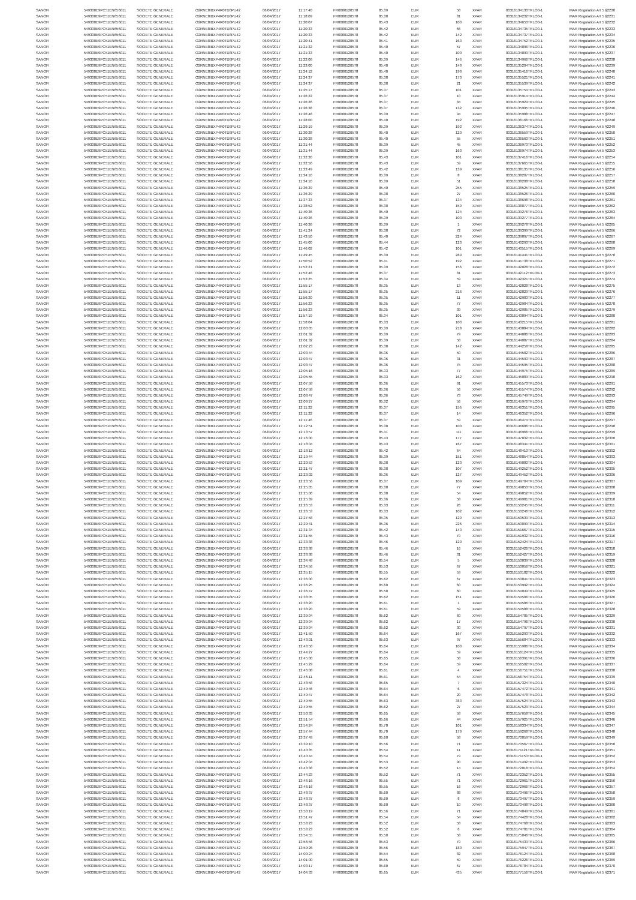| SANOFI | 549300E9PC51EN656011 | SOCIETE GENERALE | O2RNE8IBXP4R0TD8PU42 | 06/04/2017 | 11:17:40 | FR0000120578 | 85.39 | EUR | 58 | XPAR | 00316134130TRLO0-1 | MAR Regulation Art 5 §2230 |
| SANOFI | 549300E9PC51EN656011 | SOCIETE GENERALE | O2RNE8IBXP4R0TD8PU42 | 06/04/2017 | 11:18:09 | FR0000120578 | 85.38 | EUR | 81 | XPAR | 00316134232TRLO0-1 | MAR Regulation Art 5 §2231 |
| SANOFI | 549300E9PC51EN656011 | SOCIETE GENERALE | O2RNE8IBXP4R0TD8PU42 | 06/04/2017 | 11:20:07 | FR0000120578 | 85.43 | EUR | 100 | XPAR | 00316134650TRLO0-1 | MAR Regulation Art 5 §2232 |
| SANOFI | 549300E9PC51EN656011 | SOCIETE GENERALE | O2RNE8IBXP4R0TD8PU42 | 06/04/2017 | 11:20:33 | FR0000120578 | 85.42 | EUR | 66 | XPAR | 00316134735TRLO0-1 | MAR Regulation Art 5 §2233 |
| SANOFI | 549300E9PC51EN656011 | SOCIETE GENERALE | O2RNE8IBXP4R0TD8PU42 | 06/04/2017 | 11:20:33 | FR0000120578 | 85.42 | EUR | 142 | XPAR | 00316134737TRLO0-1 | MAR Regulation Art 5 §2234 |
| SANOFI | 549300E9PC51EN656011 | SOCIETE GENERALE | O2RNE8IBXP4R0TD8PU42 | 06/04/2017 | 11:20:41 | FR0000120578 | 85.41 | EUR | 163 | XPAR | 00316134752TRLO0-1 | MAR Regulation Art 5 §2235 |
| SANOFI | 549300E9PC51EN656011 | SOCIETE GENERALE | O2RNE8IBXP4R0TD8PU42 | 06/04/2017 | 11:21:32 | FR0000120578 | 85.40 | EUR | 57 | XPAR | 00316134896TRLO0-1 | MAR Regulation Art 5 §2236 |
| SANOFI | 549300E9PC51EN656011 | SOCIETE GENERALE | O2RNE8IBXP4R0TD8PU42 | 06/04/2017 | 11:21:33 | FR0000120578 | 85.40 | EUR | 100 | XPAR | 00316134899TRLO0-1 | MAR Regulation Art 5 §2237 |
| SANOFI | 549300E9PC51EN656011 | SOCIETE GENERALE | O2RNE8IBXP4R0TD8PU42 | 06/04/2017 | 11:22:06 | FR0000120578 | 85.39 | EUR | 146 | XPAR | 00316134966TRLO0-1 | MAR Regulation Art 5 §2238 |
| SANOFI | 549300E9PC51EN656011 | SOCIETE GENERALE | O2RNE8IBXP4R0TD8PU42 | 06/04/2017 | 11:23:00 | FR0000120578 | 85.40 | EUR | 148 | XPAR | 00316135204TRLO0-1 | MAR Regulation Art 5 §2239 |
| SANOFI | 549300E9PC51EN656011 | SOCIETE GENERALE | O2RNE8IBXP4R0TD8PU42 | 06/04/2017 | 11:24:12 | FR0000120578 | 85.40 | EUR | 198 | XPAR | 00316135416TRLO0-1 | MAR Regulation Art 5 §2240 |
| SANOFI | 549300E9PC51EN656011 | SOCIETE GENERALE | O2RNE8IBXP4R0TD8PU42 | 06/04/2017 | 11:24:37 | FR0000120578 | 85.38 | EUR | 170 | XPAR | 00316135521TRLO0-1 | MAR Regulation Art 5 §2241 |
| SANOFI | 549300E9PC51EN656011 | SOCIETE GENERALE | O2RNE8IBXP4R0TD8PU42 | 06/04/2017 | 11:24:37 | FR0000120578 | 85.38 | EUR | 21 | XPAR | 00316135539TRLO0-1 | MAR Regulation Art 5 §2242 |
| SANOFI | 549300E9PC51EN656011 | SOCIETE GENERALE | O2RNE8IBXP4R0TD8PU42 | 06/04/2017 | 11:25:17 | FR0000120578 | 85.37 | EUR | 101 | XPAR | 00316135754TRLO0-1 | MAR Regulation Art 5 §2243 |
| SANOFI | 549300E9PC51EN656011 | SOCIETE GENERALE | O2RNE8IBXP4R0TD8PU42 | 06/04/2017 | 11:26:22 | FR0000120578 | 85.37 | EUR | 10 | XPAR | 00316135914TRLO0-1 | MAR Regulation Art 5 §2244 |
| SANOFI | 549300E9PC51EN656011 | SOCIETE GENERALE | O2RNE8IBXP4R0TD8PU42 | 06/04/2017 | 11:26:26 | FR0000120578 | 85.37 | EUR | 84 | XPAR | 00316135929TRLO0-1 | MAR Regulation Art 5 §2245 |
| SANOFI | 549300E9PC51EN656011 | SOCIETE GENERALE | O2RNE8IBXP4R0TD8PU42 | 06/04/2017 | 11:26:38 | FR0000120578 | 85.37 | EUR | 132 | XPAR | 00316135995TRLO0-1 | MAR Regulation Art 5 §2246 |
| SANOFI | 549300E9PC51EN656011 | SOCIETE GENERALE | O2RNE8IBXP4R0TD8PU42 | 06/04/2017 | 11:26:48 | FR0000120578 | 85.39 | EUR | 94 | XPAR | 00316135988TRLO0-1 | MAR Regulation Art 5 §2247 |
| SANOFI | 549300E9PC51EN656011 | SOCIETE GENERALE | O2RNE8IBXP4R0TD8PU42 | 06/04/2017 | 11:28:00 | FR0000120578 | 85.40 | EUR | 192 | XPAR | 00316136166TRLO0-1 | MAR Regulation Art 5 §2248 |
| SANOFI | 549300E9PC51EN656011 | SOCIETE GENERALE | O2RNE8IBXP4R0TD8PU42 | 06/04/2017 | 11:29:19 | FR0000120578 | 85.39 | EUR | 192 | XPAR | 00316136374TRLO0-1 | MAR Regulation Art 5 §2249 |
| SANOFI | 549300E9PC51EN656011 | SOCIETE GENERALE | O2RNE8IBXP4R0TD8PU42 | 06/04/2017 | 11:30:28 | FR0000120578 | 85.40 | EUR | 120 | XPAR | 00316136559TRLO0-1 | MAR Regulation Art 5 §2250 |
| SANOFI | 549300E9PC51EN656011 | SOCIETE GENERALE | O2RNE8IBXP4R0TD8PU42 | 06/04/2017 | 11:30:28 | FR0000120578 | 85.40 | EUR | 55 | XPAR | 00316136560TRLO0-1 | MAR Regulation Art 5 §2251 |
| SANOFI | 549300E9PC51EN656011 | SOCIETE GENERALE | O2RNE8IBXP4R0TD8PU42 | 06/04/2017 | 11:31:44 | FR0000120578 | 85.39 | EUR | 45 | XPAR | 00316136973TRLO0-1 | MAR Regulation Art 5 §2252 |
| SANOFI | 549300E9PC51EN656011 | SOCIETE GENERALE | O2RNE8IBXP4R0TD8PU42 | 06/04/2017 | 11:31:44 | FR0000120578 | 85.39 | EUR | 163 | XPAR | 00316136974TRLO0-1 | MAR Regulation Art 5 §2253 |
| SANOFI | 549300E9PC51EN656011 | SOCIETE GENERALE | O2RNE8IBXP4R0TD8PU42 | 06/04/2017 | 11:32:30 | FR0000120578 | 85.43 | EUR | 101 | XPAR | 00316137416TRLO0-1 | MAR Regulation Art 5 §2254 |
| SANOFI | 549300E9PC51EN656011 | SOCIETE GENERALE | O2RNE8IBXP4R0TD8PU42 | 06/04/2017 | 11:32:56 | FR0000120578 | 85.43 | EUR | 59 | XPAR | 00316137665TRLO0-1 | MAR Regulation Art 5 §2255 |
| SANOFI | 549300E9PC51EN656011 | SOCIETE GENERALE | O2RNE8IBXP4R0TD8PU42 | 06/04/2017 | 11:33:49 | FR0000120578 | 85.42 | EUR | 139 | XPAR | 00316138135TRLO0-1 | MAR Regulation Art 5 §2256 |
| SANOFI | 549300E9PC51EN656011 | SOCIETE GENERALE | O2RNE8IBXP4R0TD8PU42 | 06/04/2017 | 11:34:10 | FR0000120578 | 85.39 | EUR | 8 | XPAR | 00316138207TRLO0-1 | MAR Regulation Art 5 §2257 |
| SANOFI | 549300E9PC51EN656011 | SOCIETE GENERALE | O2RNE8IBXP4R0TD8PU42 | 06/04/2017 | 11:34:10 | FR0000120578 | 85.39 | EUR | 51 | XPAR | 00316138208TRLO0-1 | MAR Regulation Art 5 §2258 |
| SANOFI | 549300E9PC51EN656011 | SOCIETE GENERALE | O2RNE8IBXP4R0TD8PU42 | 06/04/2017 | 11:36:29 | FR0000120578 | 85.40 | EUR | 255 | XPAR | 00316138525TRLO0-1 | MAR Regulation Art 5 §2259 |
| SANOFI | 549300E9PC51EN656011 | SOCIETE GENERALE | O2RNE8IBXP4R0TD8PU42 | 06/04/2017 | 11:36:29 | FR0000120578 | 85.38 | EUR | 27 | XPAR | 00316138526TRLO0-1 | MAR Regulation Art 5 §2260 |
| SANOFI | 549300E9PC51EN656011 | SOCIETE GENERALE | O2RNE8IBXP4R0TD8PU42 | 06/04/2017 | 11:37:33 | FR0000120578 | 85.37 | EUR | 134 | XPAR | 00316138698TRLO0-1 | MAR Regulation Art 5 §2261 |
| SANOFI | 549300E9PC51EN656011 | SOCIETE GENERALE | O2RNE8IBXP4R0TD8PU42 | 06/04/2017 | 11:38:52 | FR0000120578 | 85.38 | EUR | 159 | XPAR | 00316138877TRLO0-1 | MAR Regulation Art 5 §2262 |
| SANOFI | 549300E9PC51EN656011 | SOCIETE GENERALE | O2RNE8IBXP4R0TD8PU42 | 06/04/2017 | 11:40:36 | FR0000120578 | 85.40 | EUR | 124 | XPAR | 00316139276TRLO0-1 | MAR Regulation Art 5 §2263 |
| SANOFI | 549300E9PC51EN656011 | SOCIETE GENERALE | O2RNE8IBXP4R0TD8PU42 | 06/04/2017 | 11:40:36 | FR0000120578 | 85.39 | EUR | 100 | XPAR | 00316139277TRLO0-1 | MAR Regulation Art 5 §2264 |
| SANOFI | 549300E9PC51EN656011 | SOCIETE GENERALE | O2RNE8IBXP4R0TD8PU42 | 06/04/2017 | 11:40:36 | FR0000120578 | 85.39 | EUR | 1 | XPAR | 00316139278TRLO0-1 | MAR Regulation Art 5 §2265 |
| SANOFI | 549300E9PC51EN656011 | SOCIETE GENERALE | O2RNE8IBXP4R0TD8PU42 | 06/04/2017 | 11:41:24 | FR0000120578 | 85.38 | EUR | 72 | XPAR | 00316139399TRLO0-1 | MAR Regulation Art 5 §2266 |
| SANOFI | 549300E9PC51EN656011 | SOCIETE GENERALE | O2RNE8IBXP4R0TD8PU42 | 06/04/2017 | 11:43:50 | FR0000120578 | 85.40 | EUR | 224 | XPAR | 00316139897TRLO0-1 | MAR Regulation Art 5 §2267 |
| SANOFI | 549300E9PC51EN656011 | SOCIETE GENERALE | O2RNE8IBXP4R0TD8PU42 | 06/04/2017 | 11:45:00 | FR0000120578 | 85.44 | EUR | 123 | XPAR | 00316140293TRLO0-1 | MAR Regulation Art 5 §2268 |
| SANOFI | 549300E9PC51EN656011 | SOCIETE GENERALE | O2RNE8IBXP4R0TD8PU42 | 06/04/2017 | 11:46:02 | FR0000120578 | 85.42 | EUR | 101 | XPAR | 00316140515TRLO0-1 | MAR Regulation Art 5 §2269 |
| SANOFI | 549300E9PC51EN656011 | SOCIETE GENERALE | O2RNE8IBXP4R0TD8PU42 | 06/04/2017 | 11:49:45 | FR0000120578 | 85.39 | EUR | 289 | XPAR | 00316141441TRLO0-1 | MAR Regulation Art 5 §2270 |
| SANOFI | 549300E9PC51EN656011 | SOCIETE GENERALE | O2RNE8IBXP4R0TD8PU42 | 06/04/2017 | 11:50:52 | FR0000120578 | 85.41 | EUR | 192 | XPAR | 00316141738TRLO0-1 | MAR Regulation Art 5 §2271 |
| SANOFI | 549300E9PC51EN656011 | SOCIETE GENERALE | O2RNE8IBXP4R0TD8PU42 | 06/04/2017 | 11:52:21 | FR0000120578 | 85.39 | EUR | 156 | XPAR | 00316142028TRLO0-1 | MAR Regulation Art 5 §2272 |
| SANOFI | 549300E9PC51EN656011 | SOCIETE GENERALE | O2RNE8IBXP4R0TD8PU42 | 06/04/2017 | 11:52:48 | FR0000120578 | 85.37 | EUR | 81 | XPAR | 00316142112TRLO0-1 | MAR Regulation Art 5 §2273 |
| SANOFI | 549300E9PC51EN656011 | SOCIETE GENERALE | O2RNE8IBXP4R0TD8PU42 | 06/04/2017 | 11:53:25 | FR0000120578 | 85.34 | EUR | 59 | XPAR | 00316142321TRLO0-1 | MAR Regulation Art 5 §2274 |
| SANOFI | 549300E9PC51EN656011 | SOCIETE GENERALE | O2RNE8IBXP4R0TD8PU42 | 06/04/2017 | 11:55:17 | FR0000120578 | 85.35 | EUR | 13 | XPAR | 00316142828TRLO0-1 | MAR Regulation Art 5 §2275 |
| SANOFI | 549300E9PC51EN656011 | SOCIETE GENERALE | O2RNE8IBXP4R0TD8PU42 | 06/04/2017 | 11:55:17 | FR0000120578 | 85.35 | EUR | 216 | XPAR | 00316142829TRLO0-1 | MAR Regulation Art 5 §2276 |
| SANOFI | 549300E9PC51EN656011 | SOCIETE GENERALE | O2RNE8IBXP4R0TD8PU42 | 06/04/2017 | 11:56:20 | FR0000120578 | 85.35 | EUR | 11 | XPAR | 00316142983TRLO0-1 | MAR Regulation Art 5 §2277 |
| SANOFI | 549300E9PC51EN656011 | SOCIETE GENERALE | O2RNE8IBXP4R0TD8PU42 | 06/04/2017 | 11:56:23 | FR0000120578 | 85.35 | EUR | 77 | XPAR | 00316142984TRLO0-1 | MAR Regulation Art 5 §2278 |
| SANOFI | 549300E9PC51EN656011 | SOCIETE GENERALE | O2RNE8IBXP4R0TD8PU42 | 06/04/2017 | 11:56:23 | FR0000120578 | 85.35 | EUR | 39 | XPAR | 00316142985TRLO0-1 | MAR Regulation Art 5 §2279 |
| SANOFI | 549300E9PC51EN656011 | SOCIETE GENERALE | O2RNE8IBXP4R0TD8PU42 | 06/04/2017 | 11:57:19 | FR0000120578 | 85.34 | EUR | 101 | XPAR | 00316143094TRLO0-1 | MAR Regulation Art 5 §2280 |
| SANOFI | 549300E9PC51EN656011 | SOCIETE GENERALE | O2RNE8IBXP4R0TD8PU42 | 06/04/2017 | 11:58:04 | FR0000120578 | 85.33 | EUR | 100 | XPAR | 00316143215TRLO0-1 | MAR Regulation Art 5 §2281 |
| SANOFI | 549300E9PC51EN656011 | SOCIETE GENERALE | O2RNE8IBXP4R0TD8PU42 | 06/04/2017 | 12:00:05 | FR0000120578 | 85.39 | EUR | 218 | XPAR | 00316143884TRLO0-1 | MAR Regulation Art 5 §2282 |
| SANOFI | 549300E9PC51EN656011 | SOCIETE GENERALE | O2RNE8IBXP4R0TD8PU42 | 06/04/2017 | 12:01:32 | FR0000120578 | 85.39 | EUR | 79 | XPAR | 00316144086TRLO0-1 | MAR Regulation Art 5 §2283 |
| SANOFI | 549300E9PC51EN656011 | SOCIETE GENERALE | O2RNE8IBXP4R0TD8PU42 | 06/04/2017 | 12:01:32 | FR0000120578 | 85.39 | EUR | 58 | XPAR | 00316144087TRLO0-1 | MAR Regulation Art 5 §2284 |
| SANOFI | 549300E9PC51EN656011 | SOCIETE GENERALE | O2RNE8IBXP4R0TD8PU42 | 06/04/2017 | 12:02:23 | FR0000120578 | 85.38 | EUR | 142 | XPAR | 00316144258TRLO0-1 | MAR Regulation Art 5 §2285 |
| SANOFI | 549300E9PC51EN656011 | SOCIETE GENERALE | O2RNE8IBXP4R0TD8PU42 | 06/04/2017 | 12:03:44 | FR0000120578 | 85.36 | EUR | 50 | XPAR | 00316144582TRLO0-1 | MAR Regulation Art 5 §2286 |
| SANOFI | 549300E9PC51EN656011 | SOCIETE GENERALE | O2RNE8IBXP4R0TD8PU42 | 06/04/2017 | 12:03:47 | FR0000120578 | 85.36 | EUR | 31 | XPAR | 00316144593TRLO0-1 | MAR Regulation Art 5 §2287 |
| SANOFI | 549300E9PC51EN656011 | SOCIETE GENERALE | O2RNE8IBXP4R0TD8PU42 | 06/04/2017 | 12:03:47 | FR0000120578 | 85.36 | EUR | 75 | XPAR | 00316144595TRLO0-1 | MAR Regulation Art 5 §2288 |
| SANOFI | 549300E9PC51EN656011 | SOCIETE GENERALE | O2RNE8IBXP4R0TD8PU42 | 06/04/2017 | 12:05:16 | FR0000120578 | 85.33 | EUR | 77 | XPAR | 00316144975TRLO0-1 | MAR Regulation Art 5 §2289 |
| SANOFI | 549300E9PC51EN656011 | SOCIETE GENERALE | O2RNE8IBXP4R0TD8PU42 | 06/04/2017 | 12:05:55 | FR0000120578 | 85.33 | EUR | 162 | XPAR | 00316145089TRLO0-1 | MAR Regulation Art 5 §2290 |
| SANOFI | 549300E9PC51EN656011 | SOCIETE GENERALE | O2RNE8IBXP4R0TD8PU42 | 06/04/2017 | 12:07:58 | FR0000120578 | 85.36 | EUR | 91 | XPAR | 00316145573TRLO0-1 | MAR Regulation Art 5 §2291 |
| SANOFI | 549300E9PC51EN656011 | SOCIETE GENERALE | O2RNE8IBXP4R0TD8PU42 | 06/04/2017 | 12:07:58 | FR0000120578 | 85.36 | EUR | 56 | XPAR | 00316145574TRLO0-1 | MAR Regulation Art 5 §2292 |
| SANOFI | 549300E9PC51EN656011 | SOCIETE GENERALE | O2RNE8IBXP4R0TD8PU42 | 06/04/2017 | 12:08:47 | FR0000120578 | 85.36 | EUR | 73 | XPAR | 00316145749TRLO0-1 | MAR Regulation Art 5 §2293 |
| SANOFI | 549300E9PC51EN656011 | SOCIETE GENERALE | O2RNE8IBXP4R0TD8PU42 | 06/04/2017 | 12:09:27 | FR0000120578 | 85.32 | EUR | 56 | XPAR | 00316145976TRLO0-1 | MAR Regulation Art 5 §2294 |
| SANOFI | 549300E9PC51EN656011 | SOCIETE GENERALE | O2RNE8IBXP4R0TD8PU42 | 06/04/2017 | 12:11:22 | FR0000120578 | 85.37 | EUR | 156 | XPAR | 00316146351TRLO0-1 | MAR Regulation Art 5 §2295 |
| SANOFI | 549300E9PC51EN656011 | SOCIETE GENERALE | O2RNE8IBXP4R0TD8PU42 | 06/04/2017 | 12:11:22 | FR0000120578 | 85.37 | EUR | 14 | XPAR | 00316146352TRLO0-1 | MAR Regulation Art 5 §2296 |
| SANOFI | 549300E9PC51EN656011 | SOCIETE GENERALE | O2RNE8IBXP4R0TD8PU42 | 06/04/2017 | 12:11:46 | FR0000120578 | 85.37 | EUR | 59 | XPAR | 00316146474TRLO0-1 | MAR Regulation Art 5 §2297 |
| SANOFI | 549300E9PC51EN656011 | SOCIETE GENERALE | O2RNE8IBXP4R0TD8PU42 | 06/04/2017 | 12:12:51 | FR0000120578 | 85.38 | EUR | 100 | XPAR | 00316146686TRLO0-1 | MAR Regulation Art 5 §2298 |
| SANOFI | 549300E9PC51EN656011 | SOCIETE GENERALE | O2RNE8IBXP4R0TD8PU42 | 06/04/2017 | 12:13:57 | FR0000120578 | 85.41 | EUR | 111 | XPAR | 00316146966TRLO0-1 | MAR Regulation Art 5 §2299 |
| SANOFI | 549300E9PC51EN656011 | SOCIETE GENERALE | O2RNE8IBXP4R0TD8PU42 | 06/04/2017 | 12:16:00 | FR0000120578 | 85.43 | EUR | 177 | XPAR | 00316147832TRLO0-1 | MAR Regulation Art 5 §2300 |
| SANOFI | 549300E9PC51EN656011 | SOCIETE GENERALE | O2RNE8IBXP4R0TD8PU42 | 06/04/2017 | 12:18:04 | FR0000120578 | 85.43 | EUR | 167 | XPAR | 00316148341TRLO0-1 | MAR Regulation Art 5 §2301 |
| SANOFI | 549300E9PC51EN656011 | SOCIETE GENERALE | O2RNE8IBXP4R0TD8PU42 | 06/04/2017 | 12:18:12 | FR0000120578 | 85.42 | EUR | 64 | XPAR | 00316148410TRLO0-1 | MAR Regulation Art 5 §2302 |
| SANOFI | 549300E9PC51EN656011 | SOCIETE GENERALE | O2RNE8IBXP4R0TD8PU42 | 06/04/2017 | 12:19:44 | FR0000120578 | 85.39 | EUR | 151 | XPAR | 00316148854TRLO0-1 | MAR Regulation Art 5 §2303 |
| SANOFI | 549300E9PC51EN656011 | SOCIETE GENERALE | O2RNE8IBXP4R0TD8PU42 | 06/04/2017 | 12:20:53 | FR0000120578 | 85.38 | EUR | 120 | XPAR | 00316149080TRLO0-1 | MAR Regulation Art 5 §2304 |
| SANOFI | 549300E9PC51EN656011 | SOCIETE GENERALE | O2RNE8IBXP4R0TD8PU42 | 06/04/2017 | 12:21:47 | FR0000120578 | 85.38 | EUR | 107 | XPAR | 00316149252TRLO0-1 | MAR Regulation Art 5 §2305 |
| SANOFI | 549300E9PC51EN656011 | SOCIETE GENERALE | O2RNE8IBXP4R0TD8PU42 | 06/04/2017 | 12:23:02 | FR0000120578 | 85.36 | EUR | 127 | XPAR | 00316149452TRLO0-1 | MAR Regulation Art 5 §2306 |
| SANOFI | 549300E9PC51EN656011 | SOCIETE GENERALE | O2RNE8IBXP4R0TD8PU42 | 06/04/2017 | 12:23:56 | FR0000120578 | 85.37 | EUR | 109 | XPAR | 00316149704TRLO0-1 | MAR Regulation Art 5 §2307 |
| SANOFI | 549300E9PC51EN656011 | SOCIETE GENERALE | O2RNE8IBXP4R0TD8PU42 | 06/04/2017 | 12:25:05 | FR0000120578 | 85.38 | EUR | 77 | XPAR | 00316149850TRLO0-1 | MAR Regulation Art 5 §2308 |
| SANOFI | 549300E9PC51EN656011 | SOCIETE GENERALE | O2RNE8IBXP4R0TD8PU42 | 06/04/2017 | 12:25:06 | FR0000120578 | 85.38 | EUR | 54 | XPAR | 00316149852TRLO0-1 | MAR Regulation Art 5 §2309 |
| SANOFI | 549300E9PC51EN656011 | SOCIETE GENERALE | O2RNE8IBXP4R0TD8PU42 | 06/04/2017 | 12:25:39 | FR0000120578 | 85.36 | EUR | 58 | XPAR | 00316149981TRLO0-1 | MAR Regulation Art 5 §2310 |
| SANOFI | 549300E9PC51EN656011 | SOCIETE GENERALE | O2RNE8IBXP4R0TD8PU42 | 06/04/2017 | 12:26:53 | FR0000120578 | 85.33 | EUR | 26 | XPAR | 00316150245TRLO0-1 | MAR Regulation Art 5 §2311 |
| SANOFI | 549300E9PC51EN656011 | SOCIETE GENERALE | O2RNE8IBXP4R0TD8PU42 | 06/04/2017 | 12:26:53 | FR0000120578 | 85.33 | EUR | 102 | XPAR | 00316150246TRLO0-1 | MAR Regulation Art 5 §2312 |
| SANOFI | 549300E9PC51EN656011 | SOCIETE GENERALE | O2RNE8IBXP4R0TD8PU42 | 06/04/2017 | 12:27:58 | FR0000120578 | 85.35 | EUR | 129 | XPAR | 00316150539TRLO0-1 | MAR Regulation Art 5 §2313 |
| SANOFI | 549300E9PC51EN656011 | SOCIETE GENERALE | O2RNE8IBXP4R0TD8PU42 | 06/04/2017 | 12:29:41 | FR0000120578 | 85.36 | EUR | 226 | XPAR | 00316150899TRLO0-1 | MAR Regulation Art 5 §2314 |
| SANOFI | 549300E9PC51EN656011 | SOCIETE GENERALE | O2RNE8IBXP4R0TD8PU42 | 06/04/2017 | 12:31:34 | FR0000120578 | 85.42 | EUR | 140 | XPAR | 00316151667TRLO0-1 | MAR Regulation Art 5 §2315 |
| SANOFI | 549300E9PC51EN656011 | SOCIETE GENERALE | O2RNE8IBXP4R0TD8PU42 | 06/04/2017 | 12:31:55 | FR0000120578 | 85.43 | EUR | 79 | XPAR | 00316151932TRLO0-1 | MAR Regulation Art 5 §2316 |
| SANOFI | 549300E9PC51EN656011 | SOCIETE GENERALE | O2RNE8IBXP4R0TD8PU42 | 06/04/2017 | 12:33:38 | FR0000120578 | 85.46 | EUR | 120 | XPAR | 00316152424TRLO0-1 | MAR Regulation Art 5 §2317 |
| SANOFI | 549300E9PC51EN656011 | SOCIETE GENERALE | O2RNE8IBXP4R0TD8PU42 | 06/04/2017 | 12:33:38 | FR0000120578 | 85.46 | EUR | 16 | XPAR | 00316152426TRLO0-1 | MAR Regulation Art 5 §2318 |
| SANOFI | 549300E9PC51EN656011 | SOCIETE GENERALE | O2RNE8IBXP4R0TD8PU42 | 06/04/2017 | 12:33:38 | FR0000120578 | 85.46 | EUR | 31 | XPAR | 00316152427TRLO0-1 | MAR Regulation Art 5 §2319 |
| SANOFI | 549300E9PC51EN656011 | SOCIETE GENERALE | O2RNE8IBXP4R0TD8PU42 | 06/04/2017 | 12:34:48 | FR0000120578 | 85.54 | EUR | 5 | XPAR | 00316153039TRLO0-1 | MAR Regulation Art 5 §2320 |
| SANOFI | 549300E9PC51EN656011 | SOCIETE GENERALE | O2RNE8IBXP4R0TD8PU42 | 06/04/2017 | 12:34:56 | FR0000120578 | 85.53 | EUR | 67 | XPAR | 00316153056TRLO0-1 | MAR Regulation Art 5 §2321 |
| SANOFI | 549300E9PC51EN656011 | SOCIETE GENERALE | O2RNE8IBXP4R0TD8PU42 | 06/04/2017 | 12:35:15 | FR0000120578 | 85.55 | EUR | 59 | XPAR | 00316153182TRLO0-1 | MAR Regulation Art 5 §2322 |
| SANOFI | 549300E9PC51EN656011 | SOCIETE GENERALE | O2RNE8IBXP4R0TD8PU42 | 06/04/2017 | 12:36:00 | FR0000120578 | 85.62 | EUR | 67 | XPAR | 00316153841TRLO0-1 | MAR Regulation Art 5 §2323 |
| SANOFI | 549300E9PC51EN656011 | SOCIETE GENERALE | O2RNE8IBXP4R0TD8PU42 | 06/04/2017 | 12:36:25 | FR0000120578 | 85.60 | EUR | 60 | XPAR | 00316153992TRLO0-1 | MAR Regulation Art 5 §2324 |
| SANOFI | 549300E9PC51EN656011 | SOCIETE GENERALE | O2RNE8IBXP4R0TD8PU42 | 06/04/2017 | 12:36:47 | FR0000120578 | 85.58 | EUR | 60 | XPAR | 00316154049TRLO0-1 | MAR Regulation Art 5 §2325 |
| SANOFI | 549300E9PC51EN656011 | SOCIETE GENERALE | O2RNE8IBXP4R0TD8PU42 | 06/04/2017 | 12:38:05 | FR0000120578 | 85.62 | EUR | 151 | XPAR | 00316154506TRLO0-1 | MAR Regulation Art 5 §2326 |
| SANOFI | 549300E9PC51EN656011 | SOCIETE GENERALE | O2RNE8IBXP4R0TD8PU42 | 06/04/2017 | 12:38:20 | FR0000120578 | 85.61 | EUR | 1 | XPAR | 00316154586TRLO0-1 | MAR Regulation Art 5 §2327 |
| SANOFI | 549300E9PC51EN656011 | SOCIETE GENERALE | O2RNE8IBXP4R0TD8PU42 | 06/04/2017 | 12:38:20 | FR0000120578 | 85.61 | EUR | 59 | XPAR | 00316154588TRLO0-1 | MAR Regulation Art 5 §2328 |
| SANOFI | 549300E9PC51EN656011 | SOCIETE GENERALE | O2RNE8IBXP4R0TD8PU42 | 06/04/2017 | 12:39:04 | FR0000120578 | 85.62 | EUR | 60 | XPAR | 00316154785TRLO0-1 | MAR Regulation Art 5 §2329 |
| SANOFI | 549300E9PC51EN656011 | SOCIETE GENERALE | O2RNE8IBXP4R0TD8PU42 | 06/04/2017 | 12:39:04 | FR0000120578 | 85.62 | EUR | 17 | XPAR | 00316154796TRLO0-1 | MAR Regulation Art 5 §2330 |
| SANOFI | 549300E9PC51EN656011 | SOCIETE GENERALE | O2RNE8IBXP4R0TD8PU42 | 06/04/2017 | 12:39:04 | FR0000120578 | 85.62 | EUR | 30 | XPAR | 00316154797TRLO0-1 | MAR Regulation Art 5 §2331 |
| SANOFI | 549300E9PC51EN656011 | SOCIETE GENERALE | O2RNE8IBXP4R0TD8PU42 | 06/04/2017 | 12:41:50 | FR0000120578 | 85.64 | EUR | 167 | XPAR | 00316155293TRLO0-1 | MAR Regulation Art 5 §2332 |
| SANOFI | 549300E9PC51EN656011 | SOCIETE GENERALE | O2RNE8IBXP4R0TD8PU42 | 06/04/2017 | 12:43:01 | FR0000120578 | 85.63 | EUR | 97 | XPAR | 00316155684TRLO0-1 | MAR Regulation Art 5 §2333 |
| SANOFI | 549300E9PC51EN656011 | SOCIETE GENERALE | O2RNE8IBXP4R0TD8PU42 | 06/04/2017 | 12:43:58 | FR0000120578 | 85.64 | EUR | 100 | XPAR | 00316155986TRLO0-1 | MAR Regulation Art 5 §2334 |
| SANOFI | 549300E9PC51EN656011 | SOCIETE GENERALE | O2RNE8IBXP4R0TD8PU42 | 06/04/2017 | 12:44:27 | FR0000120578 | 85.64 | EUR | 59 | XPAR | 00316156124TRLO0-1 | MAR Regulation Art 5 §2335 |
| SANOFI | 549300E9PC51EN656011 | SOCIETE GENERALE | O2RNE8IBXP4R0TD8PU42 | 06/04/2017 | 12:45:00 | FR0000120578 | 85.65 | EUR | 58 | XPAR | 00316156391TRLO0-1 | MAR Regulation Art 5 §2336 |
| SANOFI | 549300E9PC51EN656011 | SOCIETE GENERALE | O2RNE8IBXP4R0TD8PU42 | 06/04/2017 | 12:45:29 | FR0000120578 | 85.64 | EUR | 59 | XPAR | 00316156502TRLO0-1 | MAR Regulation Art 5 §2337 |
| SANOFI | 549300E9PC51EN656011 | SOCIETE GENERALE | O2RNE8IBXP4R0TD8PU42 | 06/04/2017 | 12:46:08 | FR0000120578 | 85.61 | EUR | 4 | XPAR | 00316156751TRLO0-1 | MAR Regulation Art 5 §2338 |
| SANOFI | 549300E9PC51EN656011 | SOCIETE GENERALE | O2RNE8IBXP4R0TD8PU42 | 06/04/2017 | 12:46:11 | FR0000120578 | 85.61 | EUR | 54 | XPAR | 00316156754TRLO0-1 | MAR Regulation Art 5 §2339 |
| SANOFI | 549300E9PC51EN656011 | SOCIETE GENERALE | O2RNE8IBXP4R0TD8PU42 | 06/04/2017 | 12:48:58 | FR0000120578 | 85.65 | EUR | 7 | XPAR | 00316157324TRLO0-1 | MAR Regulation Art 5 §2340 |
| SANOFI | 549300E9PC51EN656011 | SOCIETE GENERALE | O2RNE8IBXP4R0TD8PU42 | 06/04/2017 | 12:49:46 | FR0000120578 | 85.64 | EUR | 6 | XPAR | 00316157472TRLO0-1 | MAR Regulation Art 5 §2341 |
| SANOFI | 549300E9PC51EN656011 | SOCIETE GENERALE | O2RNE8IBXP4R0TD8PU42 | 06/04/2017 | 12:49:47 | FR0000120578 | 85.64 | EUR | 20 | XPAR | 00316157478TRLO0-1 | MAR Regulation Art 5 §2342 |
| SANOFI | 549300E9PC51EN656011 | SOCIETE GENERALE | O2RNE8IBXP4R0TD8PU42 | 06/04/2017 | 12:49:55 | FR0000120578 | 85.63 | EUR | 383 | XPAR | 00316157524TRLO0-1 | MAR Regulation Art 5 §2343 |
| SANOFI | 549300E9PC51EN656011 | SOCIETE GENERALE | O2RNE8IBXP4R0TD8PU42 | 06/04/2017 | 12:49:55 | FR0000120578 | 85.62 | EUR | 27 | XPAR | 00316157529TRLO0-1 | MAR Regulation Art 5 §2344 |
| SANOFI | 549300E9PC51EN656011 | SOCIETE GENERALE | O2RNE8IBXP4R0TD8PU42 | 06/04/2017 | 12:50:33 | FR0000120578 | 85.65 | EUR | 58 | XPAR | 00316157658TRLO0-1 | MAR Regulation Art 5 §2345 |
| SANOFI | 549300E9PC51EN656011 | SOCIETE GENERALE | O2RNE8IBXP4R0TD8PU42 | 06/04/2017 | 12:51:54 | FR0000120578 | 85.66 | EUR | 44 | XPAR | 00316157925TRLO0-1 | MAR Regulation Art 5 §2346 |
| SANOFI | 549300E9PC51EN656011 | SOCIETE GENERALE | O2RNE8IBXP4R0TD8PU42 | 06/04/2017 | 12:54:24 | FR0000120578 | 85.70 | EUR | 101 | XPAR | 00316158334TRLO0-1 | MAR Regulation Art 5 §2347 |
| SANOFI | 549300E9PC51EN656011 | SOCIETE GENERALE | O2RNE8IBXP4R0TD8PU42 | 06/04/2017 | 12:57:44 | FR0000120578 | 85.70 | EUR | 179 | XPAR | 00316159268TRLO0-1 | MAR Regulation Art 5 §2348 |
| SANOFI | 549300E9PC51EN656011 | SOCIETE GENERALE | O2RNE8IBXP4R0TD8PU42 | 06/04/2017 | 13:37:49 | FR0000120578 | 85.60 | EUR | 58 | XPAR | 00316170059TRLO0-1 | MAR Regulation Art 5 §2349 |
| SANOFI | 549300E9PC51EN656011 | SOCIETE GENERALE | O2RNE8IBXP4R0TD8PU42 | 06/04/2017 | 13:39:10 | FR0000120578 | 85.56 | EUR | 71 | XPAR | 00316170567TRLO0-1 | MAR Regulation Art 5 §2350 |
| SANOFI | 549300E9PC51EN656011 | SOCIETE GENERALE | O2RNE8IBXP4R0TD8PU42 | 06/04/2017 | 13:40:35 | FR0000120578 | 85.54 | EUR | 11 | XPAR | 00316171121TRLO0-1 | MAR Regulation Art 5 §2351 |
| SANOFI | 549300E9PC51EN656011 | SOCIETE GENERALE | O2RNE8IBXP4R0TD8PU42 | 06/04/2017 | 13:40:44 | FR0000120578 | 85.54 | EUR | 79 | XPAR | 00316171150TRLO0-1 | MAR Regulation Art 5 §2352 |
| SANOFI | 549300E9PC51EN656011 | SOCIETE GENERALE | O2RNE8IBXP4R0TD8PU42 | 06/04/2017 | 13:42:04 | FR0000120578 | 85.53 | EUR | 90 | XPAR | 00316171492TRLO0-1 | MAR Regulation Art 5 §2353 |
| SANOFI | 549300E9PC51EN656011 | SOCIETE GENERALE | O2RNE8IBXP4R0TD8PU42 | 06/04/2017 | 13:43:38 | FR0000120578 | 85.52 | EUR | 14 | XPAR | 00316172018TRLO0-1 | MAR Regulation Art 5 §2354 |
| SANOFI | 549300E9PC51EN656011 | SOCIETE GENERALE | O2RNE8IBXP4R0TD8PU42 | 06/04/2017 | 13:44:23 | FR0000120578 | 85.52 | EUR | 71 | XPAR | 00316172352TRLO0-1 | MAR Regulation Art 5 §2355 |
| SANOFI | 549300E9PC51EN656011 | SOCIETE GENERALE | O2RNE8IBXP4R0TD8PU42 | 06/04/2017 | 13:46:16 | FR0000120578 | 85.55 | EUR | 71 | XPAR | 00316172961TRLO0-1 | MAR Regulation Art 5 §2356 |
| SANOFI | 549300E9PC51EN656011 | SOCIETE GENERALE | O2RNE8IBXP4R0TD8PU42 | 06/04/2017 | 13:46:16 | FR0000120578 | 85.55 | EUR | 16 | XPAR | 00316172966TRLO0-1 | MAR Regulation Art 5 §2357 |
| SANOFI | 549300E9PC51EN656011 | SOCIETE GENERALE | O2RNE8IBXP4R0TD8PU42 | 06/04/2017 | 13:48:37 | FR0000120578 | 85.60 | EUR | 88 | XPAR | 00316173496TRLO0-1 | MAR Regulation Art 5 §2358 |
| SANOFI | 549300E9PC51EN656011 | SOCIETE GENERALE | O2RNE8IBXP4R0TD8PU42 | 06/04/2017 | 13:48:37 | FR0000120578 | 85.60 | EUR | 8 | XPAR | 00316173497TRLO0-1 | MAR Regulation Art 5 §2359 |
| SANOFI | 549300E9PC51EN656011 | SOCIETE GENERALE | O2RNE8IBXP4R0TD8PU42 | 06/04/2017 | 13:48:37 | FR0000120578 | 85.60 | EUR | 10 | XPAR | 00316173498TRLO0-1 | MAR Regulation Art 5 §2360 |
| SANOFI | 549300E9PC51EN656011 | SOCIETE GENERALE | O2RNE8IBXP4R0TD8PU42 | 06/04/2017 | 13:50:19 | FR0000120578 | 85.56 | EUR | 71 | XPAR | 00316174049TRLO0-1 | MAR Regulation Art 5 §2361 |
| SANOFI | 549300E9PC51EN656011 | SOCIETE GENERALE | O2RNE8IBXP4R0TD8PU42 | 06/04/2017 | 13:51:47 | FR0000120578 | 85.54 | EUR | 54 | XPAR | 00316174428TRLO0-1 | MAR Regulation Art 5 §2362 |
| SANOFI | 549300E9PC51EN656011 | SOCIETE GENERALE | O2RNE8IBXP4R0TD8PU42 | 06/04/2017 | 13:53:23 | FR0000120578 | 85.52 | EUR | 58 | XPAR | 00316174768TRLO0-1 | MAR Regulation Art 5 §2363 |
| SANOFI | 549300E9PC51EN656011 | SOCIETE GENERALE | O2RNE8IBXP4R0TD8PU42 | 06/04/2017 | 13:53:23 | FR0000120578 | 85.52 | EUR | 6 | XPAR | 00316174781TRLO0-1 | MAR Regulation Art 5 §2364 |
| SANOFI | 549300E9PC51EN656011 | SOCIETE GENERALE | O2RNE8IBXP4R0TD8PU42 | 06/04/2017 | 13:54:55 | FR0000120578 | 85.50 | EUR | 58 | XPAR | 00316175046TRLO0-1 | MAR Regulation Art 5 §2365 |
| SANOFI | 549300E9PC51EN656011 | SOCIETE GENERALE | O2RNE8IBXP4R0TD8PU42 | 06/04/2017 | 13:56:56 | FR0000120578 | 85.53 | EUR | 79 | XPAR | 00316175439TRLO0-1 | MAR Regulation Art 5 §2366 |
| SANOFI | 549300E9PC51EN656011 | SOCIETE GENERALE | O2RNE8IBXP4R0TD8PU42 | 06/04/2017 | 13:59:26 | FR0000120578 | 85.56 | EUR | 180 | XPAR | 00316175947TRLO0-1 | MAR Regulation Art 5 §2367 |
| SANOFI | 549300E9PC51EN656011 | SOCIETE GENERALE | O2RNE8IBXP4R0TD8PU42 | 06/04/2017 | 14:00:24 | FR0000120578 | 85.54 | EUR | 82 | XPAR | 00316176124TRLO0-1 | MAR Regulation Art 5 §2368 |
| SANOFI | 549300E9PC51EN656011 | SOCIETE GENERALE | O2RNE8IBXP4R0TD8PU42 | 06/04/2017 | 14:01:00 | FR0000120578 | 85.55 | EUR | 59 | XPAR | 00316176226TRLO0-1 | MAR Regulation Art 5 §2369 |
| SANOFI | 549300E9PC51EN656011 | SOCIETE GENERALE | O2RNE8IBXP4R0TD8PU42 | 06/04/2017 | 14:03:17 | FR0000120578 | 85.60 | EUR | 67 | XPAR | 00316176784TRLO0-1 | MAR Regulation Art 5 §2370 |
| SANOFI | 549300E9PC51EN656011 | SOCIETE GENERALE | O2RNE8IBXP4R0TD8PU42 | 06/04/2017 | 14:04:33 | FR0000120578 | 85.65 | EUR | 435 | XPAR | 00316177156TRLO0-1 | MAR Regulation Art 5 §2371 |